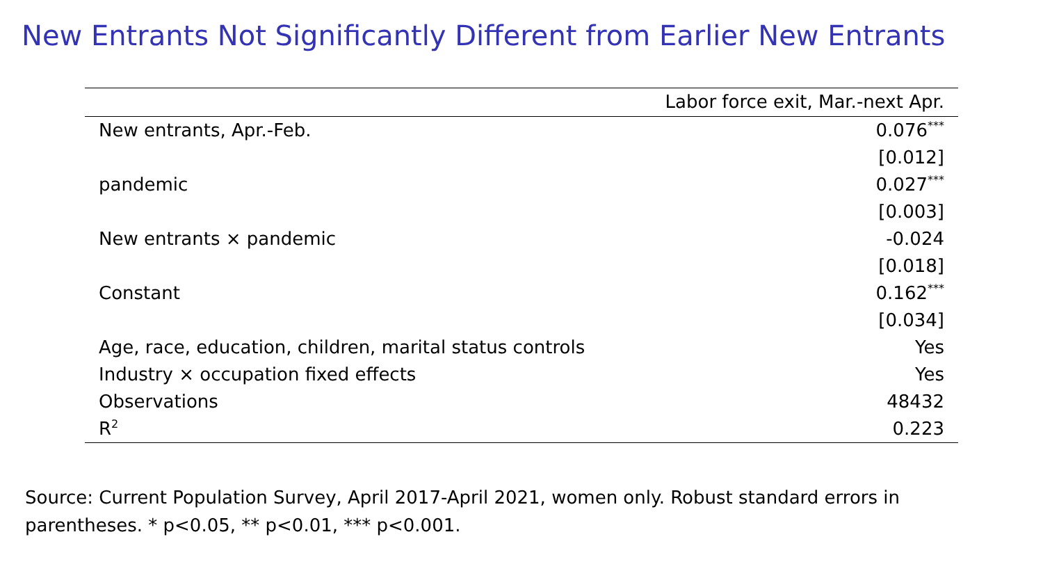New Entrants Not Significantly Different from Earlier New Entrants
| | Labor force exit, Mar.-next Apr. |
| --- | --- |
| New entrants, Apr.-Feb. | 0.076<sup>***</sup> |
| | [0.012] |
| pandemic | 0.027<sup>***</sup> |
| | [0.003] |
| New entrants × pandemic | -0.024 |
| | [0.018] |
| Constant | 0.162<sup>***</sup> |
| | [0.034] |
| Age, race, education, children, marital status controls | Yes |
| Industry × occupation fixed effects | Yes |
| Observations | 48432 |
| R<sup>2</sup> | 0.223 |
Source: Current Population Survey, April 2017-April 2021, women only. Robust standard errors in parentheses. * p<0.05, ** p<0.01, *** p<0.001.